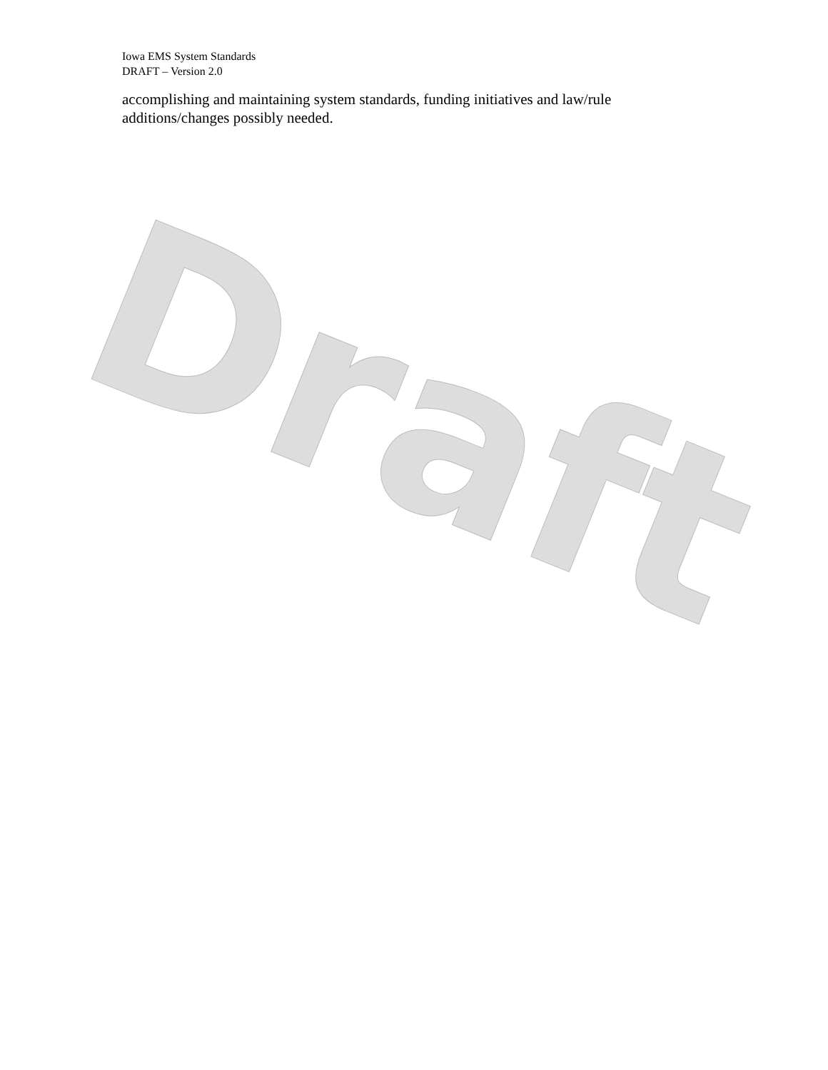Iowa EMS System Standards
DRAFT – Version 2.0
accomplishing and maintaining system standards, funding initiatives and law/rule additions/changes possibly needed.
Draft